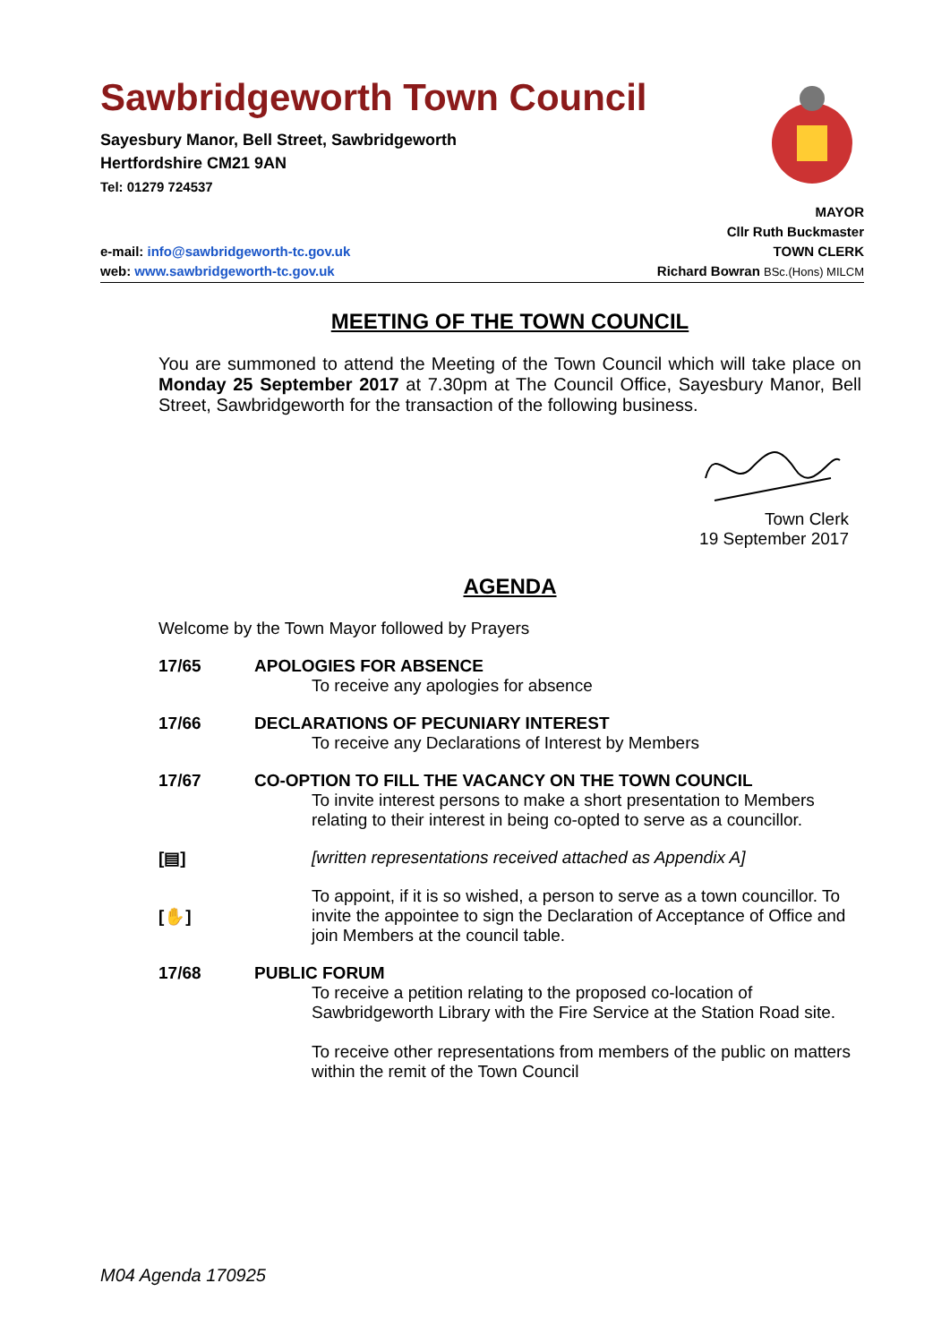Sawbridgeworth Town Council
Sayesbury Manor, Bell Street, Sawbridgeworth
Hertfordshire CM21 9AN
Tel: 01279 724537
MAYOR
Cllr Ruth Buckmaster
e-mail: info@sawbridgeworth-tc.gov.uk TOWN CLERK
web: www.sawbridgeworth-tc.gov.uk Richard Bowran BSc.(Hons) MILCM
MEETING OF THE TOWN COUNCIL
You are summoned to attend the Meeting of the Town Council which will take place on Monday 25 September 2017 at 7.30pm at The Council Office, Sayesbury Manor, Bell Street, Sawbridgeworth for the transaction of the following business.
Town Clerk
19 September 2017
AGENDA
Welcome by the Town Mayor followed by Prayers
17/65 APOLOGIES FOR ABSENCE
To receive any apologies for absence
17/66 DECLARATIONS OF PECUNIARY INTEREST
To receive any Declarations of Interest by Members
17/67 CO-OPTION TO FILL THE VACANCY ON THE TOWN COUNCIL
To invite interest persons to make a short presentation to Members relating to their interest in being co-opted to serve as a councillor.
[▤] [written representations received attached as Appendix A]
[✋] To appoint, if it is so wished, a person to serve as a town councillor. To invite the appointee to sign the Declaration of Acceptance of Office and join Members at the council table.
17/68 PUBLIC FORUM
To receive a petition relating to the proposed co-location of Sawbridgeworth Library with the Fire Service at the Station Road site.
To receive other representations from members of the public on matters within the remit of the Town Council
M04 Agenda 170925